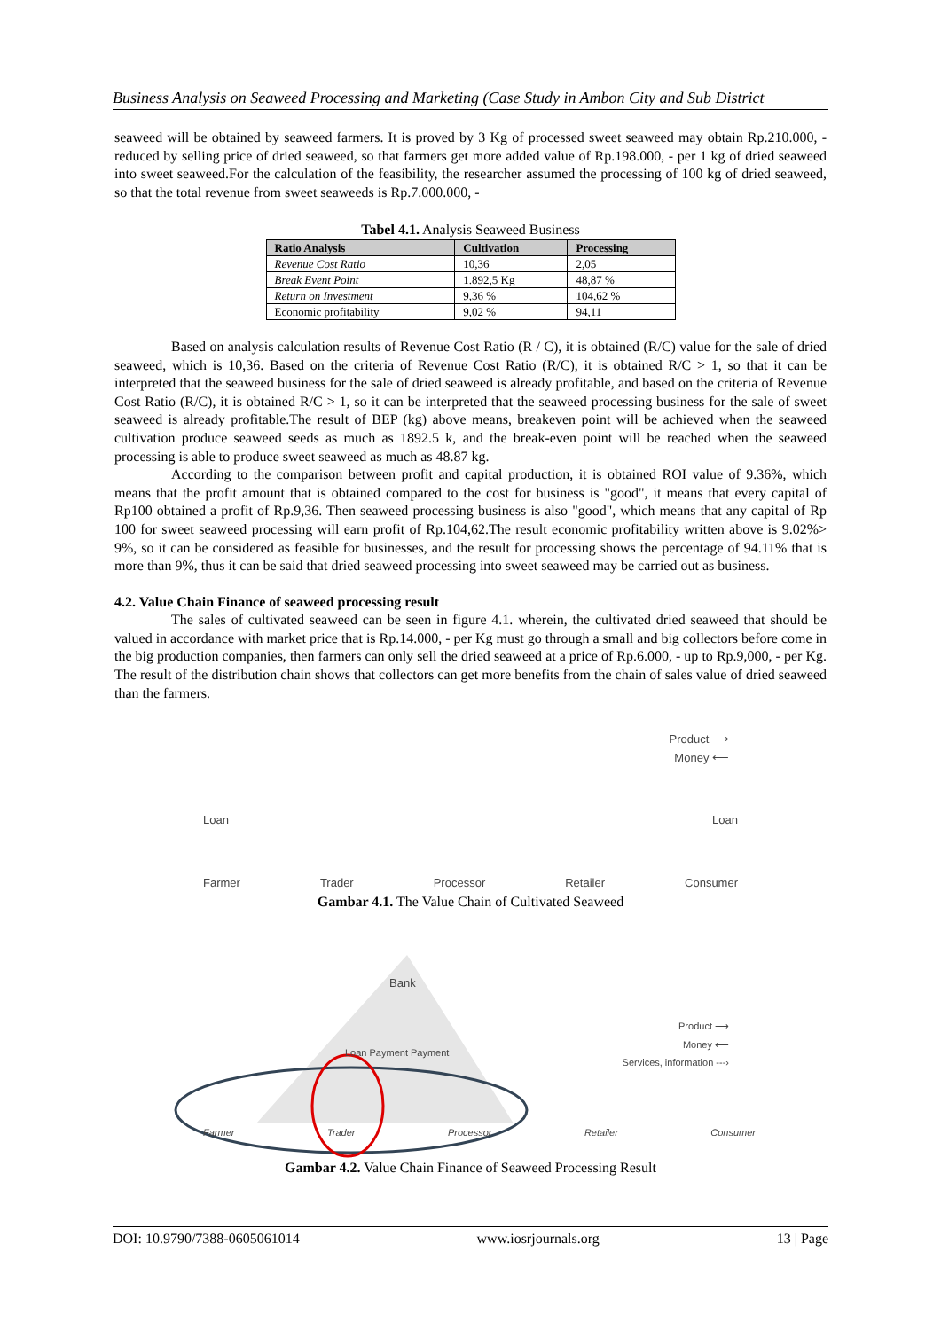Business Analysis on Seaweed Processing and Marketing (Case Study in Ambon City and Sub District
seaweed will be obtained by seaweed farmers. It is proved by 3 Kg of processed sweet seaweed may obtain Rp.210.000, - reduced by selling price of dried seaweed, so that farmers get more added value of Rp.198.000, - per 1 kg of dried seaweed into sweet seaweed.For the calculation of the feasibility, the researcher assumed the processing of 100 kg of dried seaweed, so that the total revenue from sweet seaweeds is Rp.7.000.000, -
Tabel 4.1. Analysis Seaweed Business
| Ratio Analysis | Cultivation | Processing |
| --- | --- | --- |
| Revenue Cost Ratio | 10,36 | 2,05 |
| Break Event Point | 1.892,5 Kg | 48,87 % |
| Return on Investment | 9,36 % | 104,62 % |
| Economic profitability | 9,02 % | 94,11 |
Based on analysis calculation results of Revenue Cost Ratio (R / C), it is obtained (R/C) value for the sale of dried seaweed, which is 10,36. Based on the criteria of Revenue Cost Ratio (R/C), it is obtained R/C > 1, so that it can be interpreted that the seaweed business for the sale of dried seaweed is already profitable, and based on the criteria of Revenue Cost Ratio (R/C), it is obtained R/C > 1, so it can be interpreted that the seaweed processing business for the sale of sweet seaweed is already profitable.The result of BEP (kg) above means, breakeven point will be achieved when the seaweed cultivation produce seaweed seeds as much as 1892.5 k, and the break-even point will be reached when the seaweed processing is able to produce sweet seaweed as much as 48.87 kg.
According to the comparison between profit and capital production, it is obtained ROI value of 9.36%, which means that the profit amount that is obtained compared to the cost for business is "good", it means that every capital of Rp100 obtained a profit of Rp.9,36. Then seaweed processing business is also "good", which means that any capital of Rp 100 for sweet seaweed processing will earn profit of Rp.104,62.The result economic profitability written above is 9.02%> 9%, so it can be considered as feasible for businesses, and the result for processing shows the percentage of 94.11% that is more than 9%, thus it can be said that dried seaweed processing into sweet seaweed may be carried out as business.
4.2. Value Chain Finance of seaweed processing result
The sales of cultivated seaweed can be seen in figure 4.1. wherein, the cultivated dried seaweed that should be valued in accordance with market price that is Rp.14.000, - per Kg must go through a small and big collectors before come in the big production companies, then farmers can only sell the dried seaweed at a price of Rp.6.000, - up to Rp.9,000, - per Kg. The result of the distribution chain shows that collectors can get more benefits from the chain of sales value of dried seaweed than the farmers.
Product ⟶
Money ⟵
Loan Loan
Farmer Trader Processor Retailer Consumer
Gambar 4.1. The Value Chain of Cultivated Seaweed
Bank
Product ⟶
Money ⟵
Services, information ‑‑‑›
Loan Payment Payment
Farmer Trader Processor Retailer Consumer
Gambar 4.2. Value Chain Finance of Seaweed Processing Result
DOI: 10.9790/7388-0605061014 www.iosrjournals.org 13 | Page